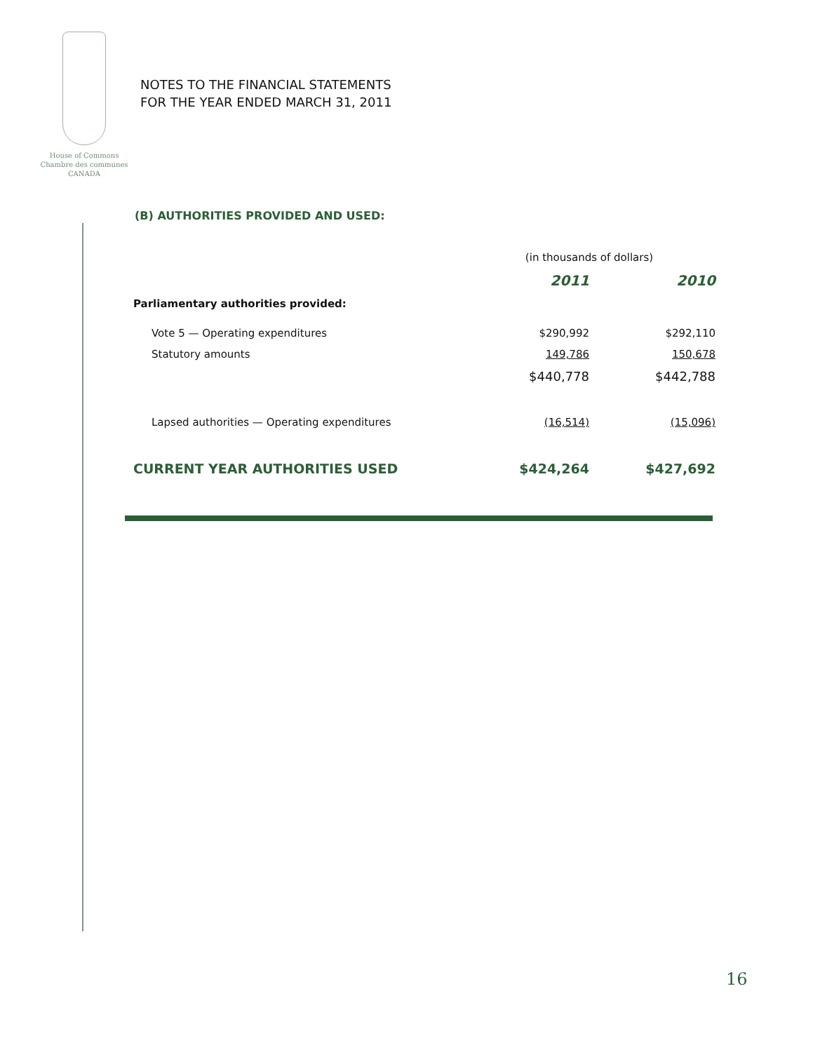House of Commons
Chambre des communes
CANADA
NOTES TO THE FINANCIAL STATEMENTS
FOR THE YEAR ENDED MARCH 31, 2011
(B) AUTHORITIES PROVIDED AND USED:
| | (in thousands of dollars) | |
| | 2011 | 2010 |
| Parliamentary authorities provided: | | |
| Vote 5 — Operating expenditures | $290,992 | $292,110 |
| Statutory amounts | 149,786 | 150,678 |
| | $440,778 | $442,788 |
| Lapsed authorities — Operating expenditures | (16,514) | (15,096) |
| CURRENT YEAR AUTHORITIES USED | $424,264 | $427,692 |
16